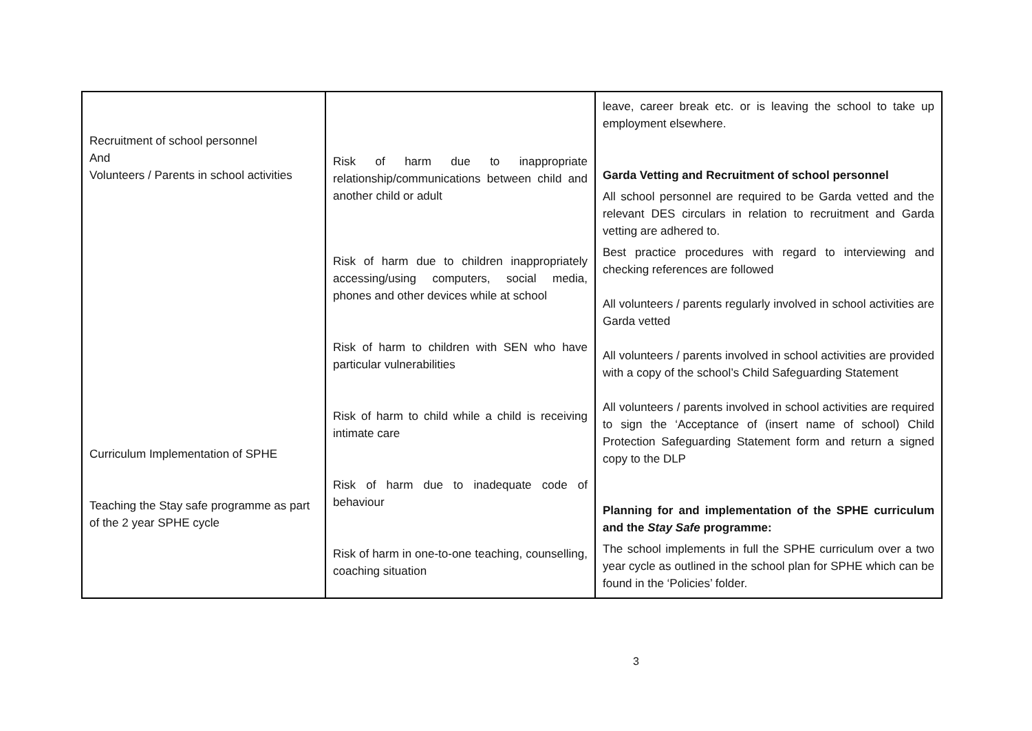| Recruitment of school personnel And Volunteers / Parents in school activities Curriculum Implementation of SPHE Teaching the Stay safe programme as part of the 2 year SPHE cycle | Risk of harm due to inappropriate relationship/communications between child and another child or adult Risk of harm due to children inappropriately accessing/using computers, social media, phones and other devices while at school Risk of harm to children with SEN who have particular vulnerabilities Risk of harm to child while a child is receiving intimate care Risk of harm due to inadequate code of behaviour Risk of harm in one-to-one teaching, counselling, coaching situation | leave, career break etc. or is leaving the school to take up employment elsewhere. Garda Vetting and Recruitment of school personnel All school personnel are required to be Garda vetted and the relevant DES circulars in relation to recruitment and Garda vetting are adhered to. Best practice procedures with regard to interviewing and checking references are followed All volunteers / parents regularly involved in school activities are Garda vetted All volunteers / parents involved in school activities are provided with a copy of the school’s Child Safeguarding Statement All volunteers / parents involved in school activities are required to sign the ‘Acceptance of (insert name of school) Child Protection Safeguarding Statement form and return a signed copy to the DLP Planning for and implementation of the SPHE curriculum and the Stay Safe programme: The school implements in full the SPHE curriculum over a two year cycle as outlined in the school plan for SPHE which can be found in the ‘Policies’ folder. |
3